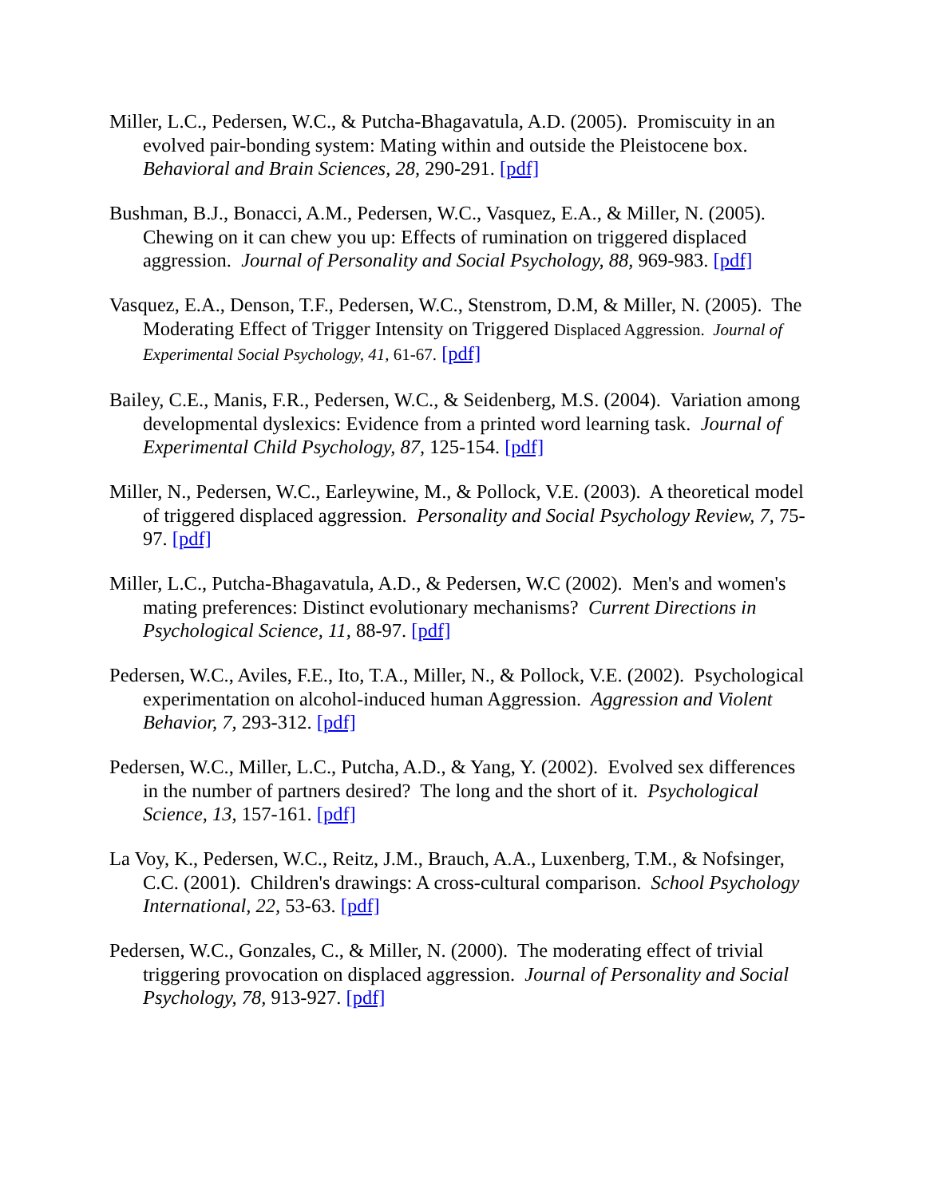Miller, L.C., Pedersen, W.C., & Putcha-Bhagavatula, A.D. (2005). Promiscuity in an evolved pair-bonding system: Mating within and outside the Pleistocene box. Behavioral and Brain Sciences, 28, 290-291. [pdf]
Bushman, B.J., Bonacci, A.M., Pedersen, W.C., Vasquez, E.A., & Miller, N. (2005). Chewing on it can chew you up: Effects of rumination on triggered displaced aggression. Journal of Personality and Social Psychology, 88, 969-983. [pdf]
Vasquez, E.A., Denson, T.F., Pedersen, W.C., Stenstrom, D.M, & Miller, N. (2005). The Moderating Effect of Trigger Intensity on Triggered Displaced Aggression. Journal of Experimental Social Psychology, 41, 61-67. [pdf]
Bailey, C.E., Manis, F.R., Pedersen, W.C., & Seidenberg, M.S. (2004). Variation among developmental dyslexics: Evidence from a printed word learning task. Journal of Experimental Child Psychology, 87, 125-154. [pdf]
Miller, N., Pedersen, W.C., Earleywine, M., & Pollock, V.E. (2003). A theoretical model of triggered displaced aggression. Personality and Social Psychology Review, 7, 75-97. [pdf]
Miller, L.C., Putcha-Bhagavatula, A.D., & Pedersen, W.C (2002). Men's and women's mating preferences: Distinct evolutionary mechanisms? Current Directions in Psychological Science, 11, 88-97. [pdf]
Pedersen, W.C., Aviles, F.E., Ito, T.A., Miller, N., & Pollock, V.E. (2002). Psychological experimentation on alcohol-induced human Aggression. Aggression and Violent Behavior, 7, 293-312. [pdf]
Pedersen, W.C., Miller, L.C., Putcha, A.D., & Yang, Y. (2002). Evolved sex differences in the number of partners desired? The long and the short of it. Psychological Science, 13, 157-161. [pdf]
La Voy, K., Pedersen, W.C., Reitz, J.M., Brauch, A.A., Luxenberg, T.M., & Nofsinger, C.C. (2001). Children's drawings: A cross-cultural comparison. School Psychology International, 22, 53-63. [pdf]
Pedersen, W.C., Gonzales, C., & Miller, N. (2000). The moderating effect of trivial triggering provocation on displaced aggression. Journal of Personality and Social Psychology, 78, 913-927. [pdf]